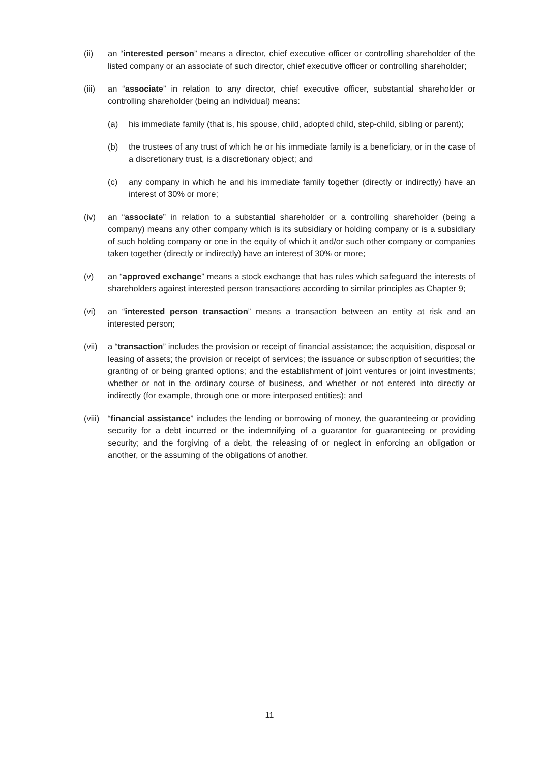(ii) an “interested person” means a director, chief executive officer or controlling shareholder of the listed company or an associate of such director, chief executive officer or controlling shareholder;
(iii)
an “associate” in relation to any director, chief executive officer, substantial shareholder or controlling shareholder (being an individual) means:
(a) his immediate family (that is, his spouse, child, adopted child, step-child, sibling or parent);
(b) the trustees of any trust of which he or his immediate family is a beneficiary, or in the case of a discretionary trust, is a discretionary object; and
(c) any company in which he and his immediate family together (directly or indirectly) have an interest of 30% or more;
(iv) an “associate” in relation to a substantial shareholder or a controlling shareholder (being a company) means any other company which is its subsidiary or holding company or is a subsidiary of such holding company or one in the equity of which it and/or such other company or companies taken together (directly or indirectly) have an interest of 30% or more;
(v) an “approved exchange” means a stock exchange that has rules which safeguard the interests of shareholders against interested person transactions according to similar principles as Chapter 9;
(vi) an “interested person transaction” means a transaction between an entity at risk and an interested person;
(vii)
a “transaction” includes the provision or receipt of financial assistance; the acquisition, disposal or leasing of assets; the provision or receipt of services; the issuance or subscription of securities; the granting of or being granted options; and the establishment of joint ventures or joint investments; whether or not in the ordinary course of business, and whether or not entered into directly or indirectly (for example, through one or more interposed entities); and
(viii)
“financial assistance” includes the lending or borrowing of money, the guaranteeing or providing security for a debt incurred or the indemnifying of a guarantor for guaranteeing or providing security; and the forgiving of a debt, the releasing of or neglect in enforcing an obligation or another, or the assuming of the obligations of another.
11